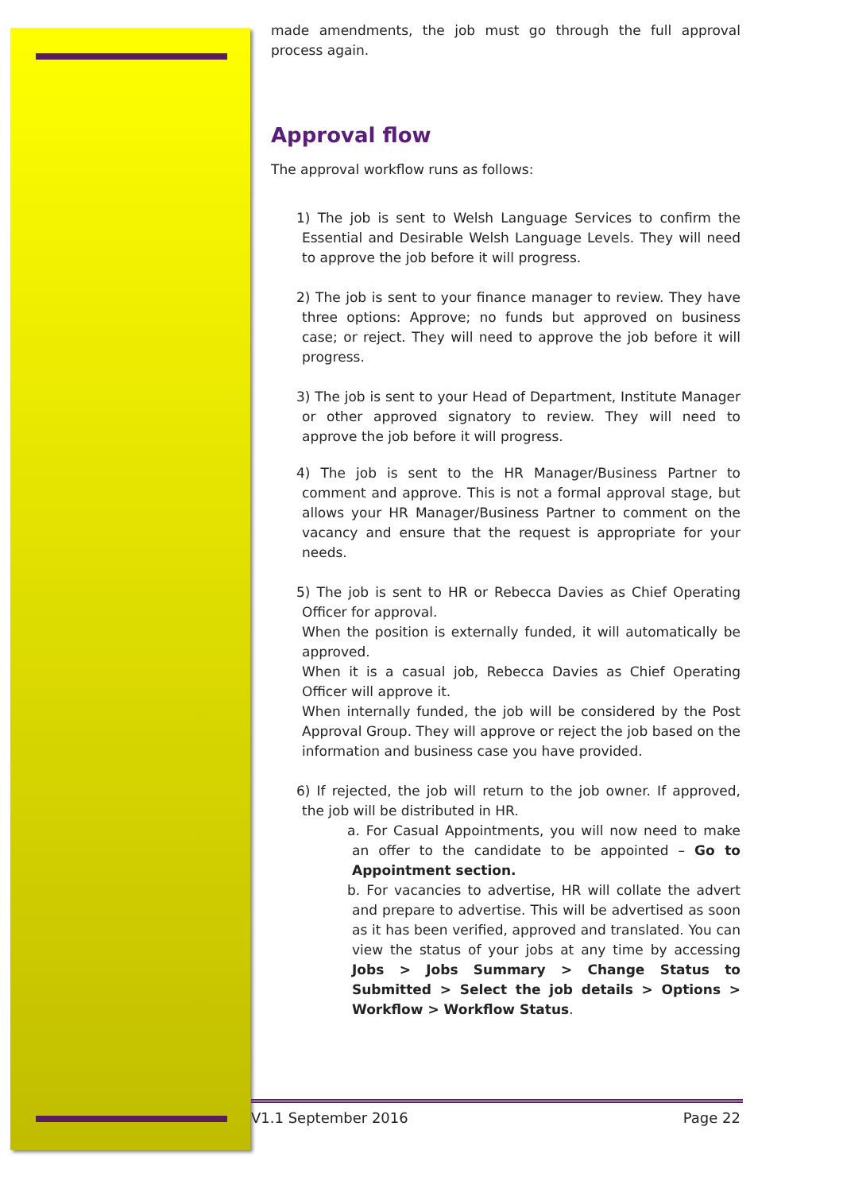made amendments, the job must go through the full approval process again.
Approval flow
The approval workflow runs as follows:
1) The job is sent to Welsh Language Services to confirm the Essential and Desirable Welsh Language Levels. They will need to approve the job before it will progress.
2) The job is sent to your finance manager to review. They have three options: Approve; no funds but approved on business case; or reject. They will need to approve the job before it will progress.
3) The job is sent to your Head of Department, Institute Manager or other approved signatory to review. They will need to approve the job before it will progress.
4) The job is sent to the HR Manager/Business Partner to comment and approve. This is not a formal approval stage, but allows your HR Manager/Business Partner to comment on the vacancy and ensure that the request is appropriate for your needs.
5) The job is sent to HR or Rebecca Davies as Chief Operating Officer for approval.
When the position is externally funded, it will automatically be approved.
When it is a casual job, Rebecca Davies as Chief Operating Officer will approve it.
When internally funded, the job will be considered by the Post Approval Group. They will approve or reject the job based on the information and business case you have provided.
6) If rejected, the job will return to the job owner. If approved, the job will be distributed in HR.
a. For Casual Appointments, you will now need to make an offer to the candidate to be appointed – Go to Appointment section.
b. For vacancies to advertise, HR will collate the advert and prepare to advertise. This will be advertised as soon as it has been verified, approved and translated. You can view the status of your jobs at any time by accessing Jobs > Jobs Summary > Change Status to Submitted > Select the job details > Options > Workflow > Workflow Status.
V1.1 September 2016 Page 22